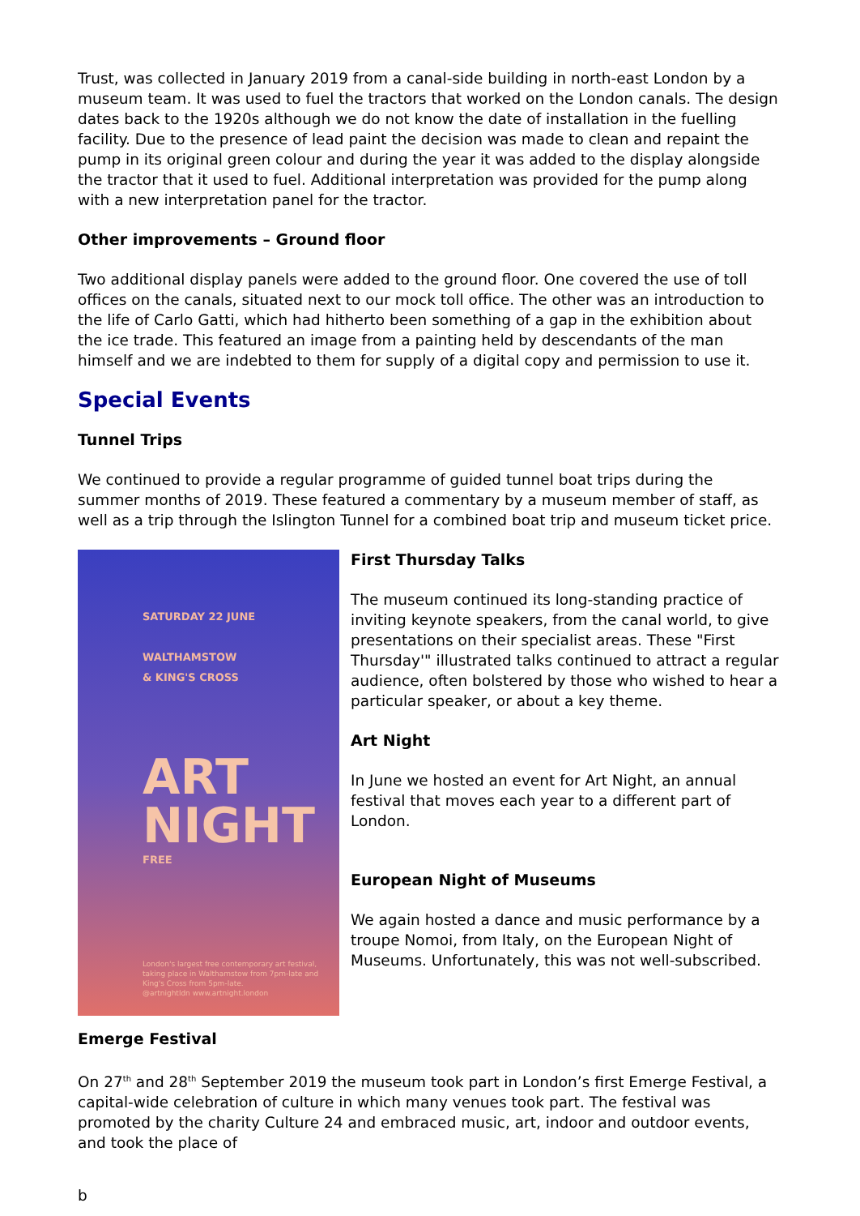Trust, was collected in January 2019 from a canal-side building in north-east London by a museum team. It was used to fuel the tractors that worked on the London canals. The design dates back to the 1920s although we do not know the date of installation in the fuelling facility. Due to the presence of lead paint the decision was made to clean and repaint the pump in its original green colour and during the year it was added to the display alongside the tractor that it used to fuel. Additional interpretation was provided for the pump along with a new interpretation panel for the tractor.
Other improvements – Ground floor
Two additional display panels were added to the ground floor. One covered the use of toll offices on the canals, situated next to our mock toll office. The other was an introduction to the life of Carlo Gatti, which had hitherto been something of a gap in the exhibition about the ice trade. This featured an image from a painting held by descendants of the man himself and we are indebted to them for supply of a digital copy and permission to use it.
Special Events
Tunnel Trips
We continued to provide a regular programme of guided tunnel boat trips during the summer months of 2019. These featured a commentary by a museum member of staff, as well as a trip through the Islington Tunnel for a combined boat trip and museum ticket price.
SATURDAY 22 JUNE
WALTHAMSTOW
& KING'S CROSS
ART NIGHT
FREE
London's largest free contemporary art festival, taking place in Walthamstow from 7pm-late and King's Cross from 5pm-late.
@artnightldn www.artnight.london
First Thursday Talks
The museum continued its long-standing practice of inviting keynote speakers, from the canal world, to give presentations on their specialist areas. These "First Thursday'" illustrated talks continued to attract a regular audience, often bolstered by those who wished to hear a particular speaker, or about a key theme.
Art Night
In June we hosted an event for Art Night, an annual festival that moves each year to a different part of London.
European Night of Museums
We again hosted a dance and music performance by a troupe Nomoi, from Italy, on the European Night of Museums. Unfortunately, this was not well-subscribed.
Emerge Festival
On 27<sup>th</sup> and 28<sup>th</sup> September 2019 the museum took part in London’s first Emerge Festival, a capital-wide celebration of culture in which many venues took part. The festival was promoted by the charity Culture 24 and embraced music, art, indoor and outdoor events, and took the place of
b